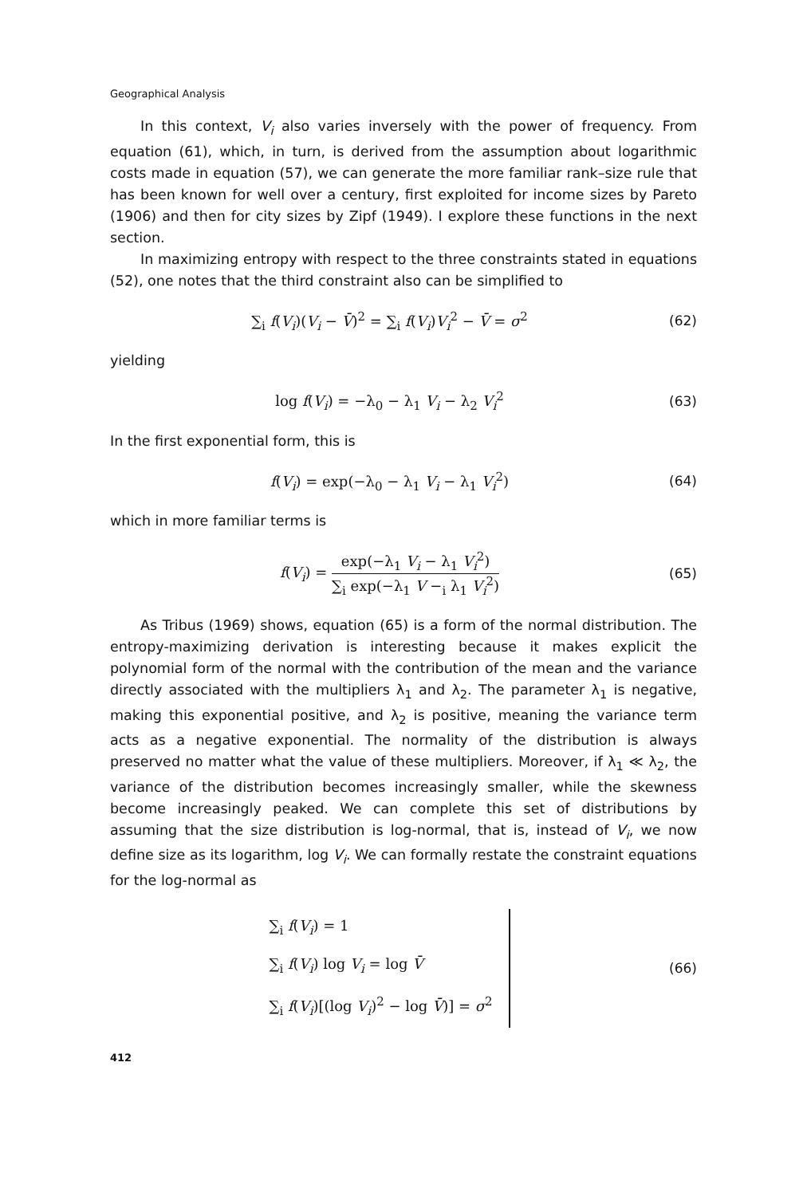Geographical Analysis
In this context, V<sub>i</sub> also varies inversely with the power of frequency. From equation (61), which, in turn, is derived from the assumption about logarithmic costs made in equation (57), we can generate the more familiar rank–size rule that has been known for well over a century, first exploited for income sizes by Pareto (1906) and then for city sizes by Zipf (1949). I explore these functions in the next section.
In maximizing entropy with respect to the three constraints stated in equations (52), one notes that the third constraint also can be simplified to
∑<sub>i</sub> f(V<sub>i</sub>)(V<sub>i</sub> − V̄)<sup>2</sup> = ∑<sub>i</sub> f(V<sub>i</sub>)V<sub>i</sub><sup>2</sup> − V̄ = σ<sup>2</sup>
(62)
yielding
log f(V<sub>i</sub>) = −λ<sub>0</sub> − λ<sub>1</sub> V<sub>i</sub> − λ<sub>2</sub> V<sub>i</sub><sup>2</sup>
(63)
In the first exponential form, this is
f(V<sub>i</sub>) = exp(−λ<sub>0</sub> − λ<sub>1</sub> V<sub>i</sub> − λ<sub>1</sub> V<sub>i</sub><sup>2</sup>)
(64)
which in more familiar terms is
f(V<sub>i</sub>) = exp(−λ<sub>1</sub> V<sub>i</sub> − λ<sub>1</sub> V<sub>i</sub><sup>2</sup>) ∑<sub>i</sub> exp(−λ<sub>1</sub> V −<sub>i</sub> λ<sub>1</sub> V<sub>i</sub><sup>2</sup>)
(65)
As Tribus (1969) shows, equation (65) is a form of the normal distribution. The entropy-maximizing derivation is interesting because it makes explicit the polynomial form of the normal with the contribution of the mean and the variance directly associated with the multipliers λ<sub>1</sub> and λ<sub>2</sub>. The parameter λ<sub>1</sub> is negative, making this exponential positive, and λ<sub>2</sub> is positive, meaning the variance term acts as a negative exponential. The normality of the distribution is always preserved no matter what the value of these multipliers. Moreover, if λ<sub>1</sub> ≪ λ<sub>2</sub>, the variance of the distribution becomes increasingly smaller, while the skewness become increasingly peaked. We can complete this set of distributions by assuming that the size distribution is log-normal, that is, instead of V<sub>i</sub>, we now define size as its logarithm, log V<sub>i</sub>. We can formally restate the constraint equations for the log-normal as
∑<sub>i</sub> f(V<sub>i</sub>) = 1
∑<sub>i</sub> f(V<sub>i</sub>) log V<sub>i</sub> = log V̄
∑<sub>i</sub> f(V<sub>i</sub>)[(log V<sub>i</sub>)<sup>2</sup> − log V̄)] = σ<sup>2</sup>
(66)
412